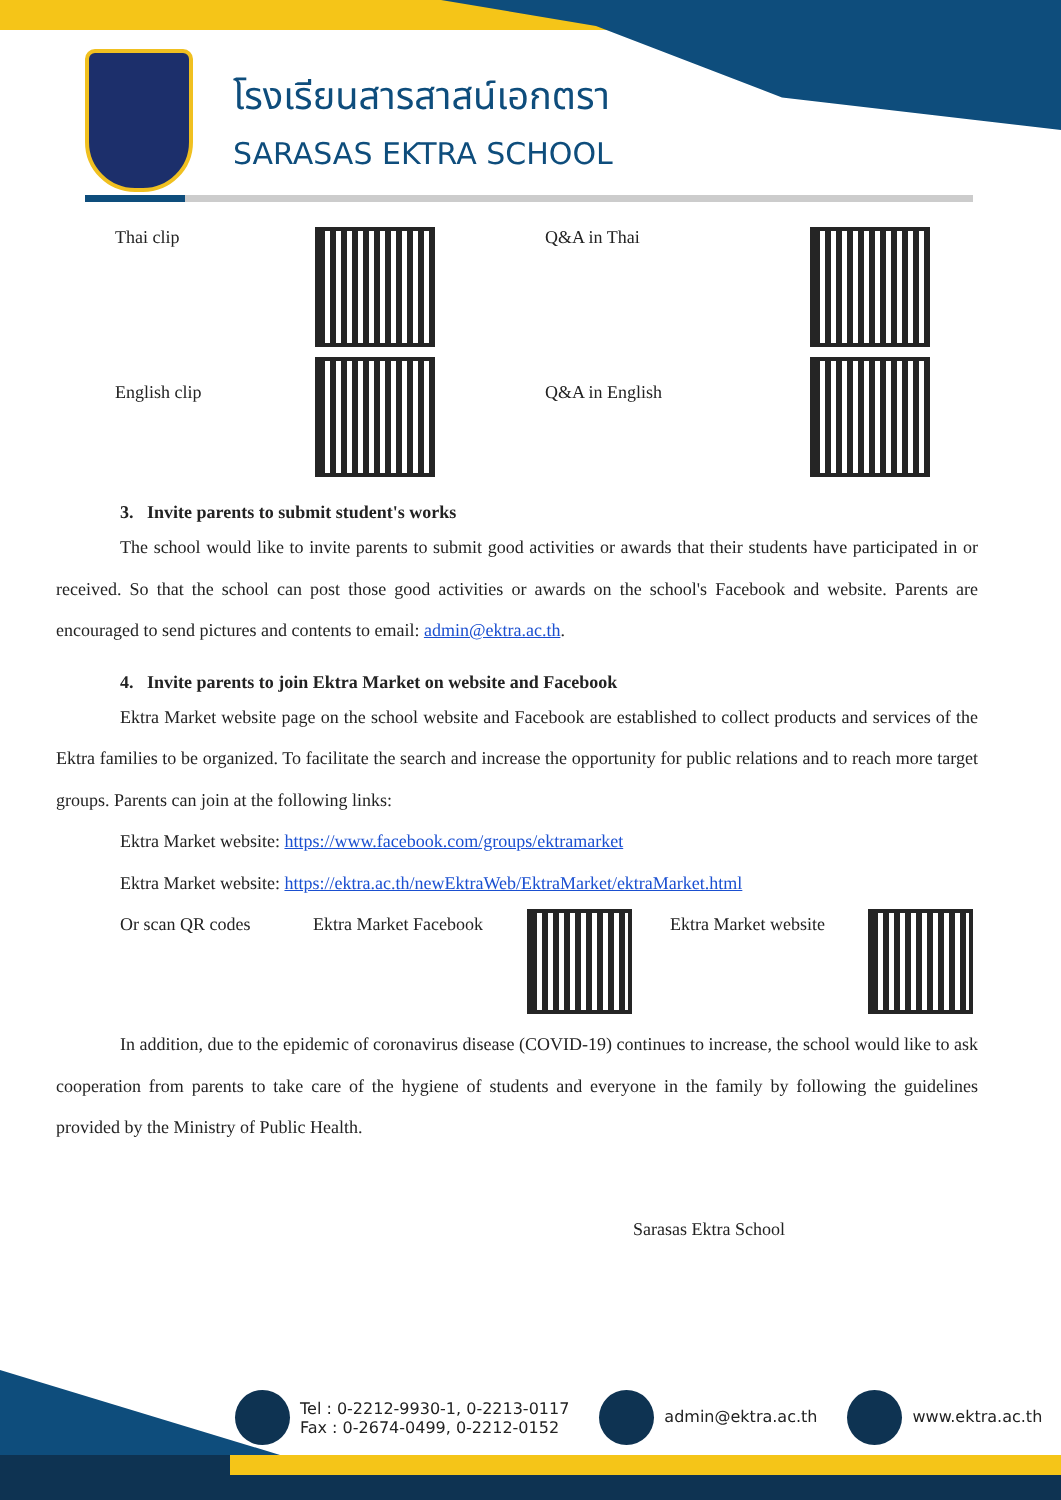โรงเรียนสารสาสน์เอกตรา
SARASAS EKTRA SCHOOL
| Thai clip | | Q&A in Thai | |
| English clip | | Q&A in English | |
3. Invite parents to submit student's works
The school would like to invite parents to submit good activities or awards that their students have participated in or received. So that the school can post those good activities or awards on the school's Facebook and website. Parents are encouraged to send pictures and contents to email: admin@ektra.ac.th.
4. Invite parents to join Ektra Market on website and Facebook
Ektra Market website page on the school website and Facebook are established to collect products and services of the Ektra families to be organized. To facilitate the search and increase the opportunity for public relations and to reach more target groups. Parents can join at the following links:
Ektra Market website: https://www.facebook.com/groups/ektramarket
Ektra Market website: https://ektra.ac.th/newEktraWeb/EktraMarket/ektraMarket.html
Or scan QR codes Ektra Market Facebook
Ektra Market website
In addition, due to the epidemic of coronavirus disease (COVID-19) continues to increase, the school would like to ask cooperation from parents to take care of the hygiene of students and everyone in the family by following the guidelines provided by the Ministry of Public Health.
Sarasas Ektra School
Tel : 0-2212-9930-1, 0-2213-0117
Fax : 0-2674-0499, 0-2212-0152
admin@ektra.ac.th www.ektra.ac.th